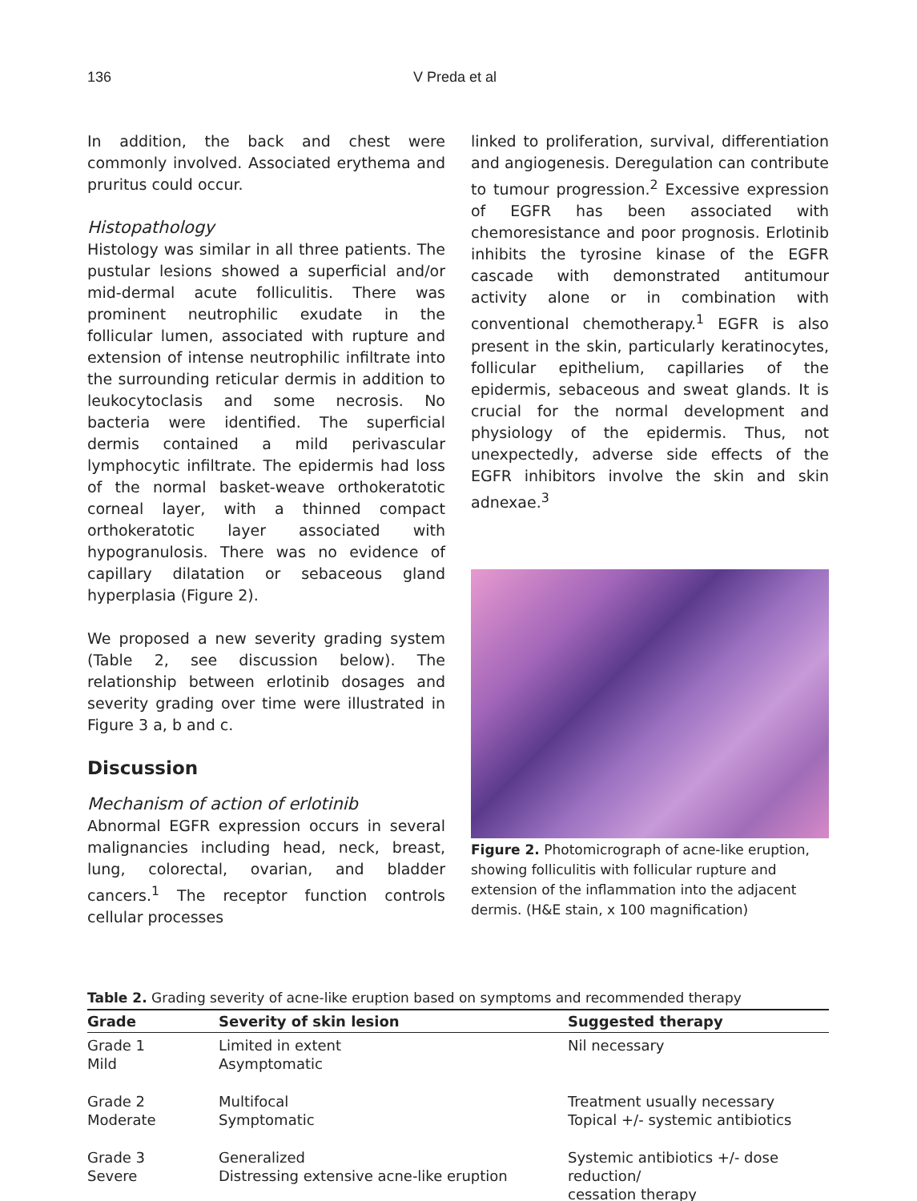136 V Preda et al
In addition, the back and chest were commonly involved. Associated erythema and pruritus could occur.
Histopathology
Histology was similar in all three patients. The pustular lesions showed a superficial and/or mid-dermal acute folliculitis. There was prominent neutrophilic exudate in the follicular lumen, associated with rupture and extension of intense neutrophilic infiltrate into the surrounding reticular dermis in addition to leukocytoclasis and some necrosis. No bacteria were identified. The superficial dermis contained a mild perivascular lymphocytic infiltrate. The epidermis had loss of the normal basket-weave orthokeratotic corneal layer, with a thinned compact orthokeratotic layer associated with hypogranulosis. There was no evidence of capillary dilatation or sebaceous gland hyperplasia (Figure 2).
We proposed a new severity grading system (Table 2, see discussion below). The relationship between erlotinib dosages and severity grading over time were illustrated in Figure 3 a, b and c.
Discussion
Mechanism of action of erlotinib
Abnormal EGFR expression occurs in several malignancies including head, neck, breast, lung, colorectal, ovarian, and bladder cancers.<sup>1</sup> The receptor function controls cellular processes
linked to proliferation, survival, differentiation and angiogenesis. Deregulation can contribute to tumour progression.<sup>2</sup> Excessive expression of EGFR has been associated with chemoresistance and poor prognosis. Erlotinib inhibits the tyrosine kinase of the EGFR cascade with demonstrated antitumour activity alone or in combination with conventional chemotherapy.<sup>1</sup> EGFR is also present in the skin, particularly keratinocytes, follicular epithelium, capillaries of the epidermis, sebaceous and sweat glands. It is crucial for the normal development and physiology of the epidermis. Thus, not unexpectedly, adverse side effects of the EGFR inhibitors involve the skin and skin adnexae.<sup>3</sup>
Figure 2. Photomicrograph of acne-like eruption, showing folliculitis with follicular rupture and extension of the inflammation into the adjacent dermis. (H&E stain, x 100 magnification)
Table 2. Grading severity of acne-like eruption based on symptoms and recommended therapy
| Grade | Severity of skin lesion | Suggested therapy |
| --- | --- | --- |
| Grade 1 Mild | Limited in extent Asymptomatic | Nil necessary |
| Grade 2 Moderate | Multifocal Symptomatic | Treatment usually necessary Topical +/- systemic antibiotics |
| Grade 3 Severe | Generalized Distressing extensive acne-like eruption | Systemic antibiotics +/- dose reduction/ cessation therapy |